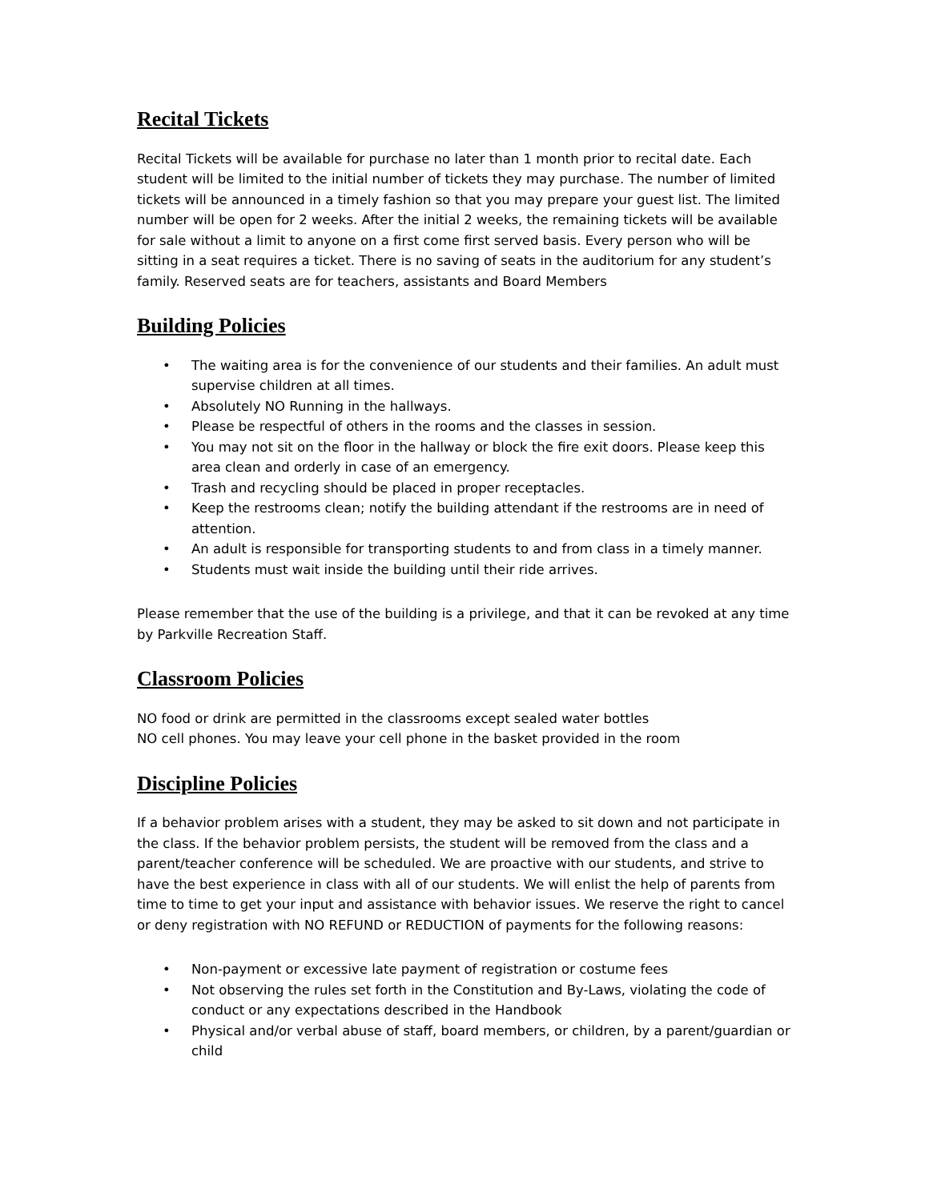Recital Tickets
Recital Tickets will be available for purchase no later than 1 month prior to recital date. Each student will be limited to the initial number of tickets they may purchase. The number of limited tickets will be announced in a timely fashion so that you may prepare your guest list. The limited number will be open for 2 weeks. After the initial 2 weeks, the remaining tickets will be available for sale without a limit to anyone on a first come first served basis. Every person who will be sitting in a seat requires a ticket. There is no saving of seats in the auditorium for any student’s family. Reserved seats are for teachers, assistants and Board Members
Building Policies
• The waiting area is for the convenience of our students and their families. An adult must supervise children at all times.
• Absolutely NO Running in the hallways.
• Please be respectful of others in the rooms and the classes in session.
• You may not sit on the floor in the hallway or block the fire exit doors. Please keep this area clean and orderly in case of an emergency.
• Trash and recycling should be placed in proper receptacles.
• Keep the restrooms clean; notify the building attendant if the restrooms are in need of attention.
• An adult is responsible for transporting students to and from class in a timely manner.
• Students must wait inside the building until their ride arrives.
Please remember that the use of the building is a privilege, and that it can be revoked at any time by Parkville Recreation Staff.
Classroom Policies
NO food or drink are permitted in the classrooms except sealed water bottles
NO cell phones. You may leave your cell phone in the basket provided in the room
Discipline Policies
If a behavior problem arises with a student, they may be asked to sit down and not participate in the class. If the behavior problem persists, the student will be removed from the class and a parent/teacher conference will be scheduled. We are proactive with our students, and strive to have the best experience in class with all of our students. We will enlist the help of parents from time to time to get your input and assistance with behavior issues. We reserve the right to cancel or deny registration with NO REFUND or REDUCTION of payments for the following reasons:
• Non-payment or excessive late payment of registration or costume fees
• Not observing the rules set forth in the Constitution and By-Laws, violating the code of conduct or any expectations described in the Handbook
• Physical and/or verbal abuse of staff, board members, or children, by a parent/guardian or child